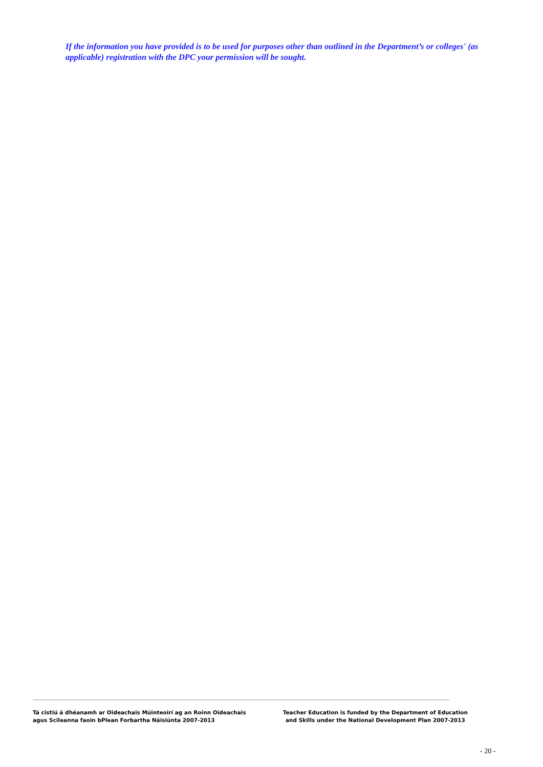If the information you have provided is to be used for purposes other than outlined in the Department’s or colleges' (as applicable) registration with the DPC your permission will be sought.
Tá cistiú á dhéanamh ar Oideachais Múinteoirí ag an Roinn Oideachais
agus Scileanna faoin bPlean Forbartha Náisiúnta 2007-2013
Teacher Education is funded by the Department of Education
and Skills under the National Development Plan 2007-2013
- 20 -